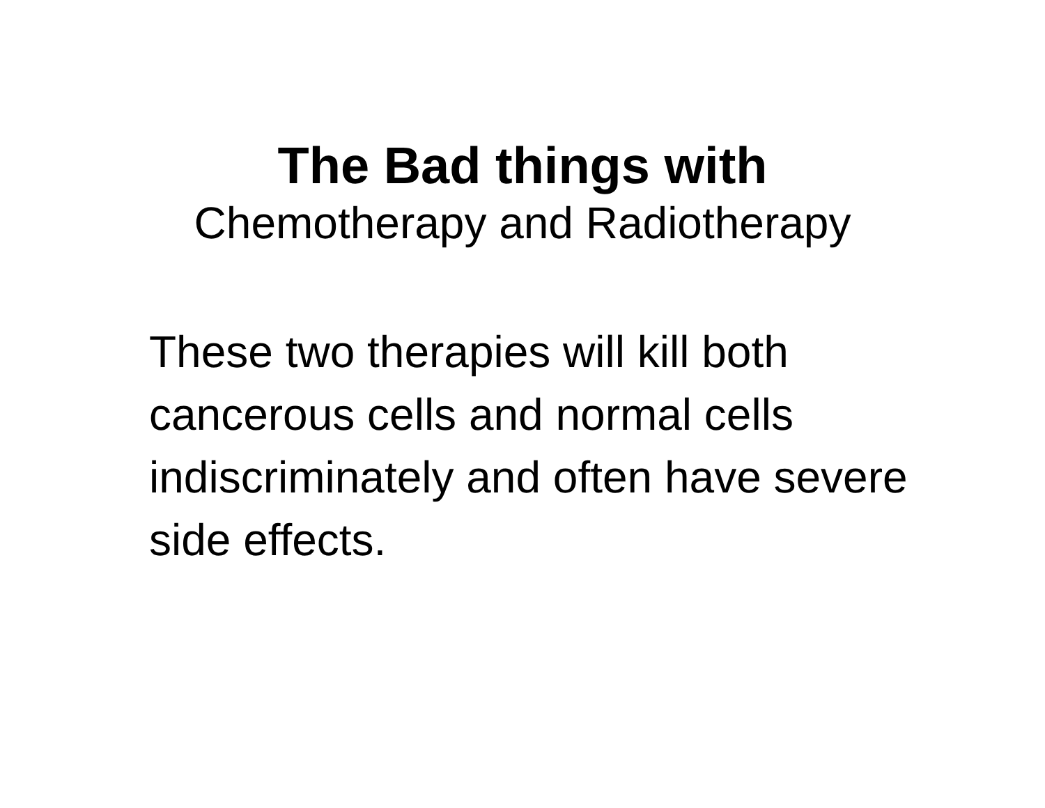The Bad things with
Chemotherapy and Radiotherapy
These two therapies will kill both cancerous cells and normal cells indiscriminately and often have severe side effects.